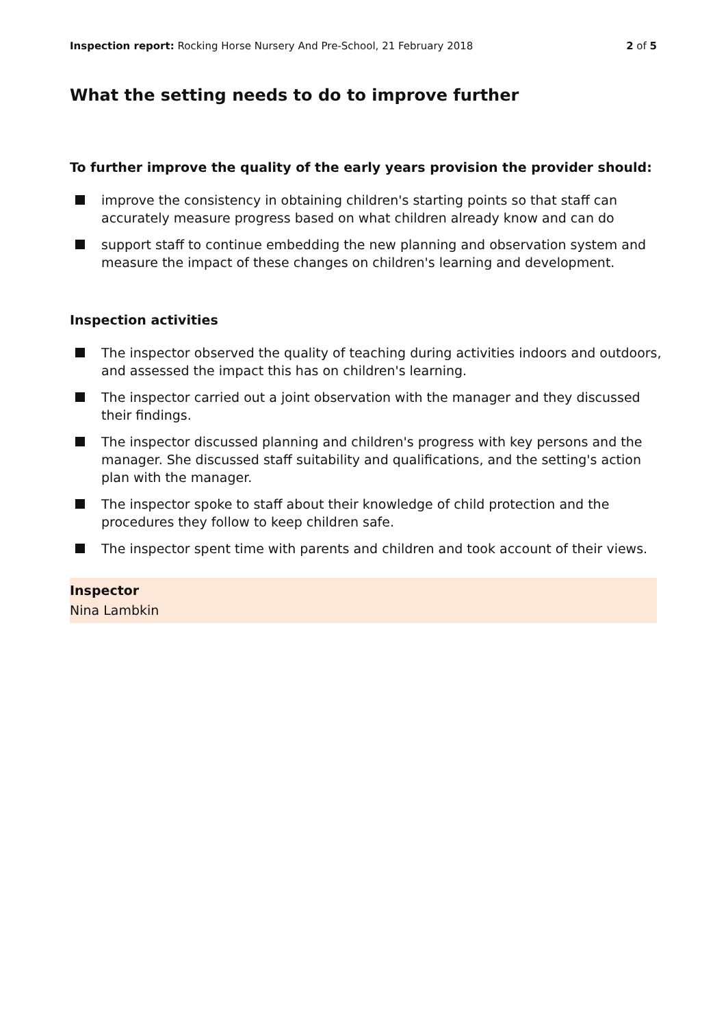Inspection report: Rocking Horse Nursery And Pre-School, 21 February 2018
2 of 5
What the setting needs to do to improve further
To further improve the quality of the early years provision the provider should:
improve the consistency in obtaining children's starting points so that staff can accurately measure progress based on what children already know and can do
support staff to continue embedding the new planning and observation system and measure the impact of these changes on children's learning and development.
Inspection activities
The inspector observed the quality of teaching during activities indoors and outdoors, and assessed the impact this has on children's learning.
The inspector carried out a joint observation with the manager and they discussed their findings.
The inspector discussed planning and children's progress with key persons and the manager. She discussed staff suitability and qualifications, and the setting's action plan with the manager.
The inspector spoke to staff about their knowledge of child protection and the procedures they follow to keep children safe.
The inspector spent time with parents and children and took account of their views.
Inspector
Nina Lambkin